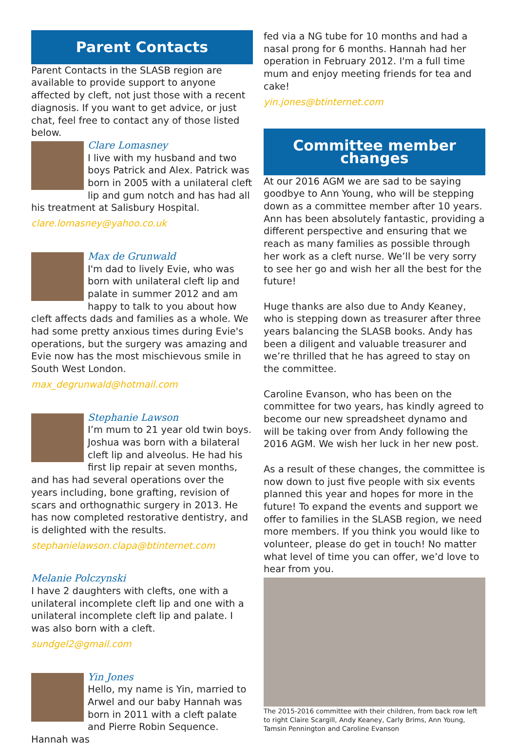Parent Contacts
Parent Contacts in the SLASB region are available to provide support to anyone affected by cleft, not just those with a recent diagnosis. If you want to get advice, or just chat, feel free to contact any of those listed below.
Clare Lomasney
I live with my husband and two boys Patrick and Alex. Patrick was born in 2005 with a unilateral cleft lip and gum notch and has had all his treatment at Salisbury Hospital.
clare.lomasney@yahoo.co.uk
Max de Grunwald
I'm dad to lively Evie, who was born with unilateral cleft lip and palate in summer 2012 and am happy to talk to you about how cleft affects dads and families as a whole. We had some pretty anxious times during Evie's operations, but the surgery was amazing and Evie now has the most mischievous smile in South West London.
max_degrunwald@hotmail.com
Stephanie Lawson
I’m mum to 21 year old twin boys. Joshua was born with a bilateral cleft lip and alveolus. He had his first lip repair at seven months, and has had several operations over the years including, bone grafting, revision of scars and orthognathic surgery in 2013. He has now completed restorative dentistry, and is delighted with the results.
stephanielawson.clapa@btinternet.com
Melanie Polczynski
I have 2 daughters with clefts, one with a unilateral incomplete cleft lip and one with a unilateral incomplete cleft lip and palate. I was also born with a cleft.
sundgel2@gmail.com
Yin Jones
Hello, my name is Yin, married to Arwel and our baby Hannah was born in 2011 with a cleft palate and Pierre Robin Sequence. Hannah was
fed via a NG tube for 10 months and had a nasal prong for 6 months. Hannah had her operation in February 2012. I'm a full time mum and enjoy meeting friends for tea and cake!
yin.jones@btinternet.com
Committee member changes
At our 2016 AGM we are sad to be saying goodbye to Ann Young, who will be stepping down as a committee member after 10 years. Ann has been absolutely fantastic, providing a different perspective and ensuring that we reach as many families as possible through her work as a cleft nurse. We’ll be very sorry to see her go and wish her all the best for the future!
Huge thanks are also due to Andy Keaney, who is stepping down as treasurer after three years balancing the SLASB books. Andy has been a diligent and valuable treasurer and we’re thrilled that he has agreed to stay on the committee.
Caroline Evanson, who has been on the committee for two years, has kindly agreed to become our new spreadsheet dynamo and will be taking over from Andy following the 2016 AGM. We wish her luck in her new post.
As a result of these changes, the committee is now down to just five people with six events planned this year and hopes for more in the future! To expand the events and support we offer to families in the SLASB region, we need more members. If you think you would like to volunteer, please do get in touch! No matter what level of time you can offer, we’d love to hear from you.
The 2015-2016 committee with their children, from back row left to right Claire Scargill, Andy Keaney, Carly Brims, Ann Young, Tamsin Pennington and Caroline Evanson